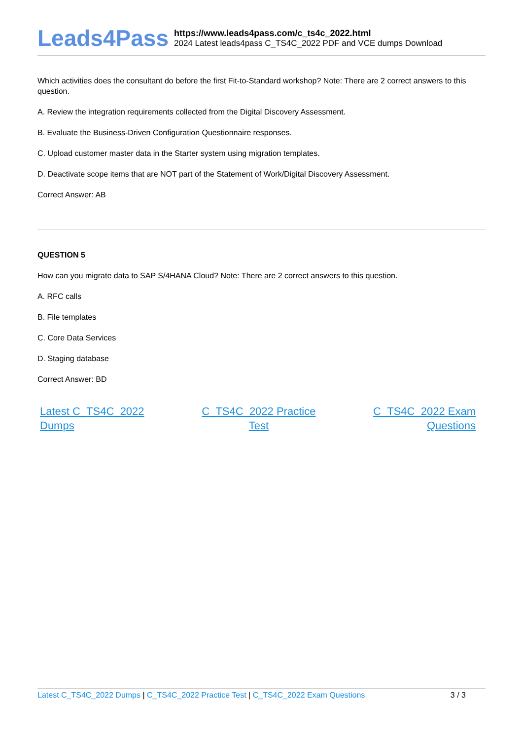Leads4Pass
https://www.leads4pass.com/c_ts4c_2022.html
2024 Latest leads4pass C_TS4C_2022 PDF and VCE dumps Download
Which activities does the consultant do before the first Fit-to-Standard workshop? Note: There are 2 correct answers to this question.
A. Review the integration requirements collected from the Digital Discovery Assessment.
B. Evaluate the Business-Driven Configuration Questionnaire responses.
C. Upload customer master data in the Starter system using migration templates.
D. Deactivate scope items that are NOT part of the Statement of Work/Digital Discovery Assessment.
Correct Answer: AB
QUESTION 5
How can you migrate data to SAP S/4HANA Cloud? Note: There are 2 correct answers to this question.
A. RFC calls
B. File templates
C. Core Data Services
D. Staging database
Correct Answer: BD
Latest C_TS4C_2022
Dumps C_TS4C_2022 Practice
Test C_TS4C_2022 Exam
Questions
Latest C_TS4C_2022 Dumps | C_TS4C_2022 Practice Test | C_TS4C_2022 Exam Questions 3 / 3